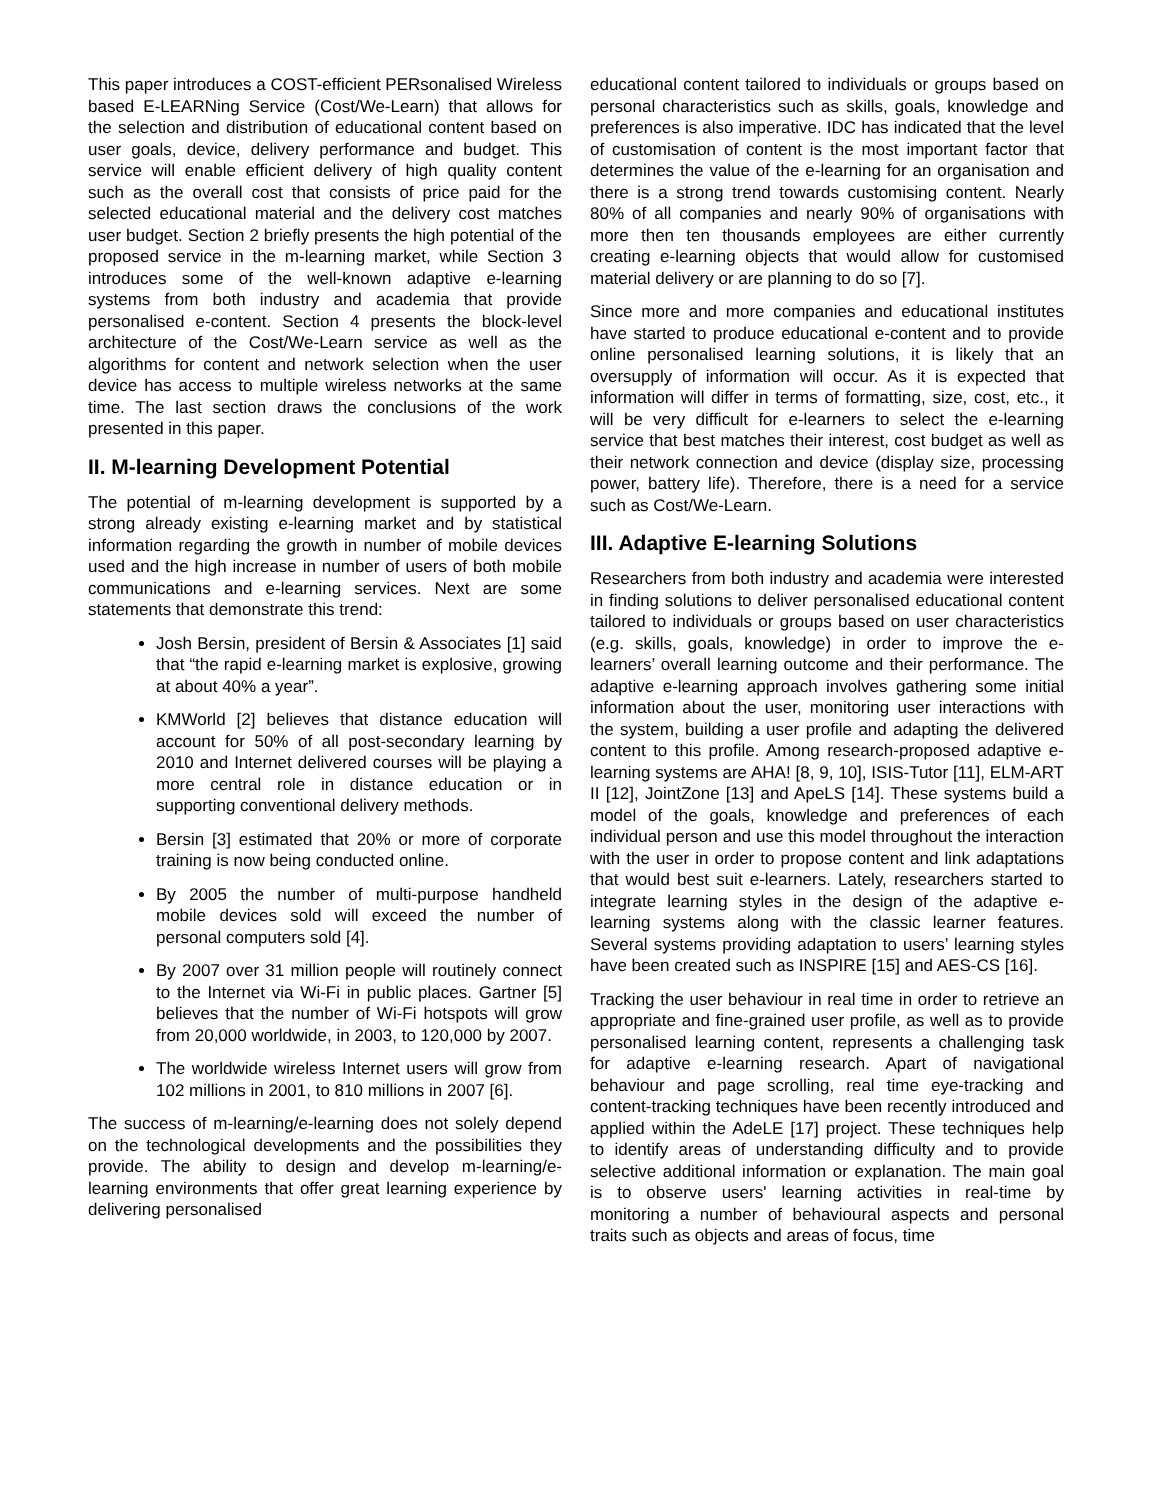This paper introduces a COST-efficient PERsonalised Wireless based E-LEARNing Service (Cost/We-Learn) that allows for the selection and distribution of educational content based on user goals, device, delivery performance and budget. This service will enable efficient delivery of high quality content such as the overall cost that consists of price paid for the selected educational material and the delivery cost matches user budget. Section 2 briefly presents the high potential of the proposed service in the m-learning market, while Section 3 introduces some of the well-known adaptive e-learning systems from both industry and academia that provide personalised e-content. Section 4 presents the block-level architecture of the Cost/We-Learn service as well as the algorithms for content and network selection when the user device has access to multiple wireless networks at the same time. The last section draws the conclusions of the work presented in this paper.
II. M-learning Development Potential
The potential of m-learning development is supported by a strong already existing e-learning market and by statistical information regarding the growth in number of mobile devices used and the high increase in number of users of both mobile communications and e-learning services. Next are some statements that demonstrate this trend:
Josh Bersin, president of Bersin & Associates [1] said that “the rapid e-learning market is explosive, growing at about 40% a year”.
KMWorld [2] believes that distance education will account for 50% of all post-secondary learning by 2010 and Internet delivered courses will be playing a more central role in distance education or in supporting conventional delivery methods.
Bersin [3] estimated that 20% or more of corporate training is now being conducted online.
By 2005 the number of multi-purpose handheld mobile devices sold will exceed the number of personal computers sold [4].
By 2007 over 31 million people will routinely connect to the Internet via Wi-Fi in public places. Gartner [5] believes that the number of Wi-Fi hotspots will grow from 20,000 worldwide, in 2003, to 120,000 by 2007.
The worldwide wireless Internet users will grow from 102 millions in 2001, to 810 millions in 2007 [6].
The success of m-learning/e-learning does not solely depend on the technological developments and the possibilities they provide. The ability to design and develop m-learning/e-learning environments that offer great learning experience by delivering personalised
educational content tailored to individuals or groups based on personal characteristics such as skills, goals, knowledge and preferences is also imperative. IDC has indicated that the level of customisation of content is the most important factor that determines the value of the e-learning for an organisation and there is a strong trend towards customising content. Nearly 80% of all companies and nearly 90% of organisations with more then ten thousands employees are either currently creating e-learning objects that would allow for customised material delivery or are planning to do so [7].
Since more and more companies and educational institutes have started to produce educational e-content and to provide online personalised learning solutions, it is likely that an oversupply of information will occur. As it is expected that information will differ in terms of formatting, size, cost, etc., it will be very difficult for e-learners to select the e-learning service that best matches their interest, cost budget as well as their network connection and device (display size, processing power, battery life). Therefore, there is a need for a service such as Cost/We-Learn.
III. Adaptive E-learning Solutions
Researchers from both industry and academia were interested in finding solutions to deliver personalised educational content tailored to individuals or groups based on user characteristics (e.g. skills, goals, knowledge) in order to improve the e-learners’ overall learning outcome and their performance. The adaptive e-learning approach involves gathering some initial information about the user, monitoring user interactions with the system, building a user profile and adapting the delivered content to this profile. Among research-proposed adaptive e-learning systems are AHA! [8, 9, 10], ISIS-Tutor [11], ELM-ART II [12], JointZone [13] and ApeLS [14]. These systems build a model of the goals, knowledge and preferences of each individual person and use this model throughout the interaction with the user in order to propose content and link adaptations that would best suit e-learners. Lately, researchers started to integrate learning styles in the design of the adaptive e-learning systems along with the classic learner features. Several systems providing adaptation to users’ learning styles have been created such as INSPIRE [15] and AES-CS [16].
Tracking the user behaviour in real time in order to retrieve an appropriate and fine-grained user profile, as well as to provide personalised learning content, represents a challenging task for adaptive e-learning research. Apart of navigational behaviour and page scrolling, real time eye-tracking and content-tracking techniques have been recently introduced and applied within the AdeLE [17] project. These techniques help to identify areas of understanding difficulty and to provide selective additional information or explanation. The main goal is to observe users' learning activities in real-time by monitoring a number of behavioural aspects and personal traits such as objects and areas of focus, time